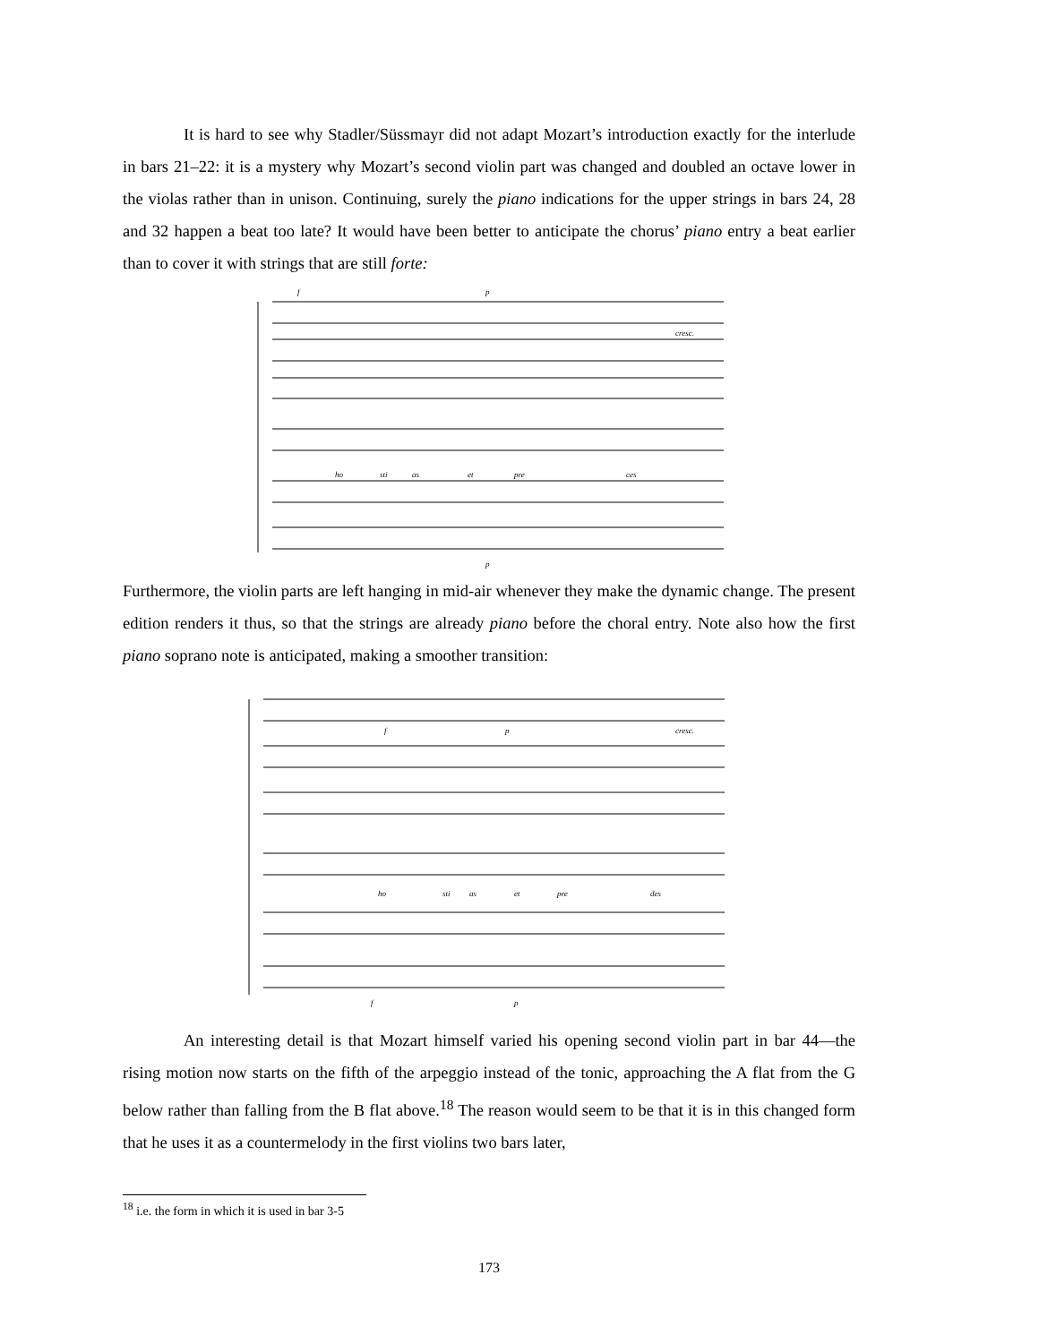It is hard to see why Stadler/Süssmayr did not adapt Mozart’s introduction exactly for the interlude in bars 21–22: it is a mystery why Mozart’s second violin part was changed and doubled an octave lower in the violas rather than in unison. Continuing, surely the piano indications for the upper strings in bars 24, 28 and 32 happen a beat too late? It would have been better to anticipate the chorus’ piano entry a beat earlier than to cover it with strings that are still forte:
f
p
cresc.
ho
sti
as
et
pre
ces
p
Furthermore, the violin parts are left hanging in mid-air whenever they make the dynamic change. The present edition renders it thus, so that the strings are already piano before the choral entry. Note also how the first piano soprano note is anticipated, making a smoother transition:
f
p
cresc.
ho
sti
as
et
pre
des
f
p
An interesting detail is that Mozart himself varied his opening second violin part in bar 44—the rising motion now starts on the fifth of the arpeggio instead of the tonic, approaching the A flat from the G below rather than falling from the B flat above.<sup>18</sup> The reason would seem to be that it is in this changed form that he uses it as a countermelody in the first violins two bars later,
<sup>18</sup> i.e. the form in which it is used in bar 3-5
173